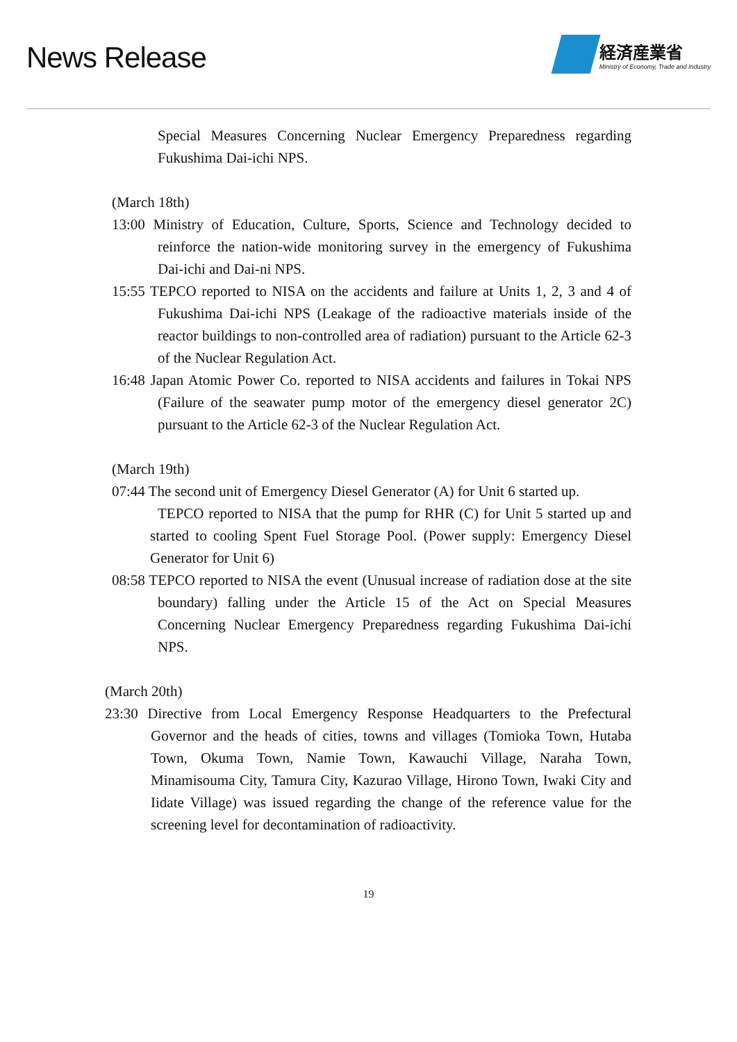News Release
経済産業省
Ministry of Economy, Trade and Industry
Special Measures Concerning Nuclear Emergency Preparedness regarding Fukushima Dai-ichi NPS.
(March 18th)
13:00 Ministry of Education, Culture, Sports, Science and Technology decided to reinforce the nation-wide monitoring survey in the emergency of Fukushima Dai-ichi and Dai-ni NPS.
15:55 TEPCO reported to NISA on the accidents and failure at Units 1, 2, 3 and 4 of Fukushima Dai-ichi NPS (Leakage of the radioactive materials inside of the reactor buildings to non-controlled area of radiation) pursuant to the Article 62-3 of the Nuclear Regulation Act.
16:48 Japan Atomic Power Co. reported to NISA accidents and failures in Tokai NPS (Failure of the seawater pump motor of the emergency diesel generator 2C) pursuant to the Article 62-3 of the Nuclear Regulation Act.
(March 19th)
07:44 The second unit of Emergency Diesel Generator (A) for Unit 6 started up.
TEPCO reported to NISA that the pump for RHR (C) for Unit 5 started up and started to cooling Spent Fuel Storage Pool. (Power supply: Emergency Diesel Generator for Unit 6)
08:58 TEPCO reported to NISA the event (Unusual increase of radiation dose at the site boundary) falling under the Article 15 of the Act on Special Measures Concerning Nuclear Emergency Preparedness regarding Fukushima Dai-ichi NPS.
(March 20th)
23:30 Directive from Local Emergency Response Headquarters to the Prefectural Governor and the heads of cities, towns and villages (Tomioka Town, Hutaba Town, Okuma Town, Namie Town, Kawauchi Village, Naraha Town, Minamisouma City, Tamura City, Kazurao Village, Hirono Town, Iwaki City and Iidate Village) was issued regarding the change of the reference value for the screening level for decontamination of radioactivity.
19